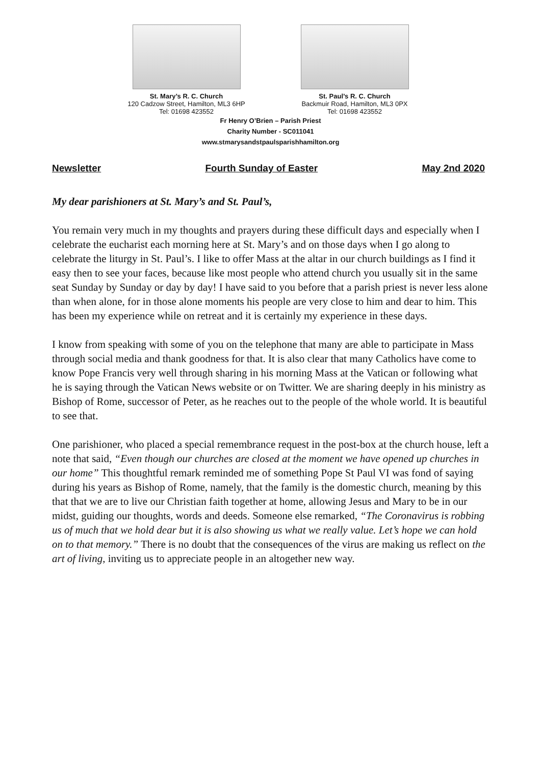St. Mary’s R. C. Church
120 Cadzow Street, Hamilton, ML3 6HP
Tel: 01698 423552
St. Paul’s R. C. Church
Backmuir Road, Hamilton, ML3 0PX
Tel: 01698 423552
Fr Henry O’Brien – Parish Priest
Charity Number - SC011041
www.stmarysandstpaulsparishhamilton.org
Newsletter Fourth Sunday of Easter May 2nd 2020
My dear parishioners at St. Mary’s and St. Paul’s,
You remain very much in my thoughts and prayers during these difficult days and especially when I celebrate the eucharist each morning here at St. Mary’s and on those days when I go along to celebrate the liturgy in St. Paul’s. I like to offer Mass at the altar in our church buildings as I find it easy then to see your faces, because like most people who attend church you usually sit in the same seat Sunday by Sunday or day by day! I have said to you before that a parish priest is never less alone than when alone, for in those alone moments his people are very close to him and dear to him. This has been my experience while on retreat and it is certainly my experience in these days.
I know from speaking with some of you on the telephone that many are able to participate in Mass through social media and thank goodness for that. It is also clear that many Catholics have come to know Pope Francis very well through sharing in his morning Mass at the Vatican or following what he is saying through the Vatican News website or on Twitter. We are sharing deeply in his ministry as Bishop of Rome, successor of Peter, as he reaches out to the people of the whole world. It is beautiful to see that.
One parishioner, who placed a special remembrance request in the post-box at the church house, left a note that said, “Even though our churches are closed at the moment we have opened up churches in our home” This thoughtful remark reminded me of something Pope St Paul VI was fond of saying during his years as Bishop of Rome, namely, that the family is the domestic church, meaning by this that that we are to live our Christian faith together at home, allowing Jesus and Mary to be in our midst, guiding our thoughts, words and deeds. Someone else remarked, “The Coronavirus is robbing us of much that we hold dear but it is also showing us what we really value. Let’s hope we can hold on to that memory.” There is no doubt that the consequences of the virus are making us reflect on the art of living, inviting us to appreciate people in an altogether new way.